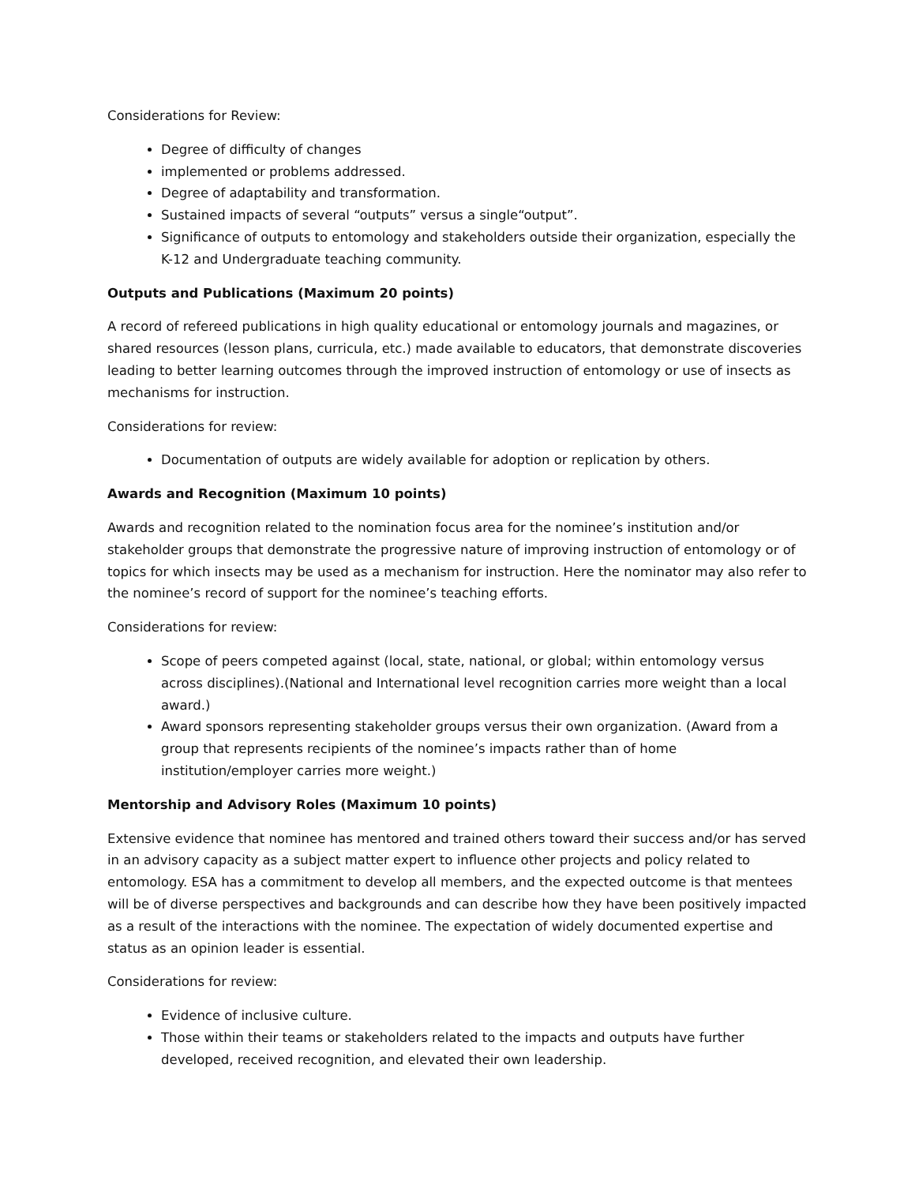Considerations for Review:
Degree of difficulty of changes
implemented or problems addressed.
Degree of adaptability and transformation.
Sustained impacts of several “outputs” versus a single“output”.
Significance of outputs to entomology and stakeholders outside their organization, especially the K-12 and Undergraduate teaching community.
Outputs and Publications (Maximum 20 points)
A record of refereed publications in high quality educational or entomology journals and magazines, or shared resources (lesson plans, curricula, etc.) made available to educators, that demonstrate discoveries leading to better learning outcomes through the improved instruction of entomology or use of insects as mechanisms for instruction.
Considerations for review:
Documentation of outputs are widely available for adoption or replication by others.
Awards and Recognition (Maximum 10 points)
Awards and recognition related to the nomination focus area for the nominee’s institution and/or stakeholder groups that demonstrate the progressive nature of improving instruction of entomology or of topics for which insects may be used as a mechanism for instruction. Here the nominator may also refer to the nominee’s record of support for the nominee’s teaching efforts.
Considerations for review:
Scope of peers competed against (local, state, national, or global; within entomology versus across disciplines).(National and International level recognition carries more weight than a local award.)
Award sponsors representing stakeholder groups versus their own organization. (Award from a group that represents recipients of the nominee’s impacts rather than of home institution/employer carries more weight.)
Mentorship and Advisory Roles (Maximum 10 points)
Extensive evidence that nominee has mentored and trained others toward their success and/or has served in an advisory capacity as a subject matter expert to influence other projects and policy related to entomology. ESA has a commitment to develop all members, and the expected outcome is that mentees will be of diverse perspectives and backgrounds and can describe how they have been positively impacted as a result of the interactions with the nominee. The expectation of widely documented expertise and status as an opinion leader is essential.
Considerations for review:
Evidence of inclusive culture.
Those within their teams or stakeholders related to the impacts and outputs have further developed, received recognition, and elevated their own leadership.